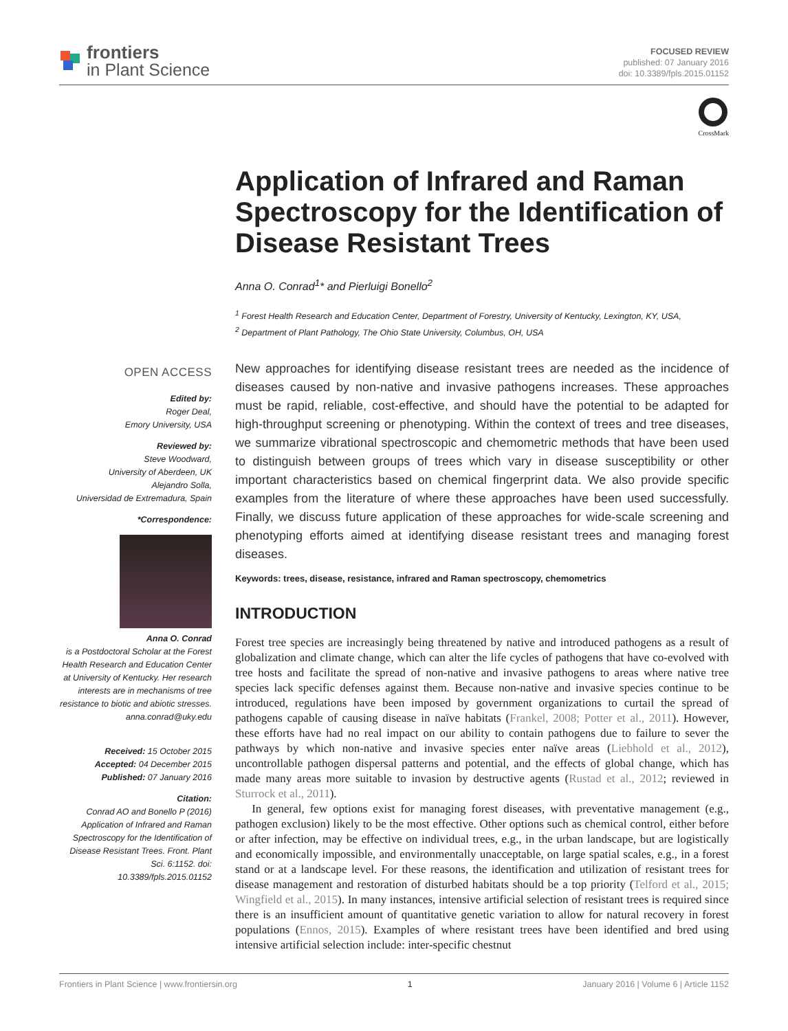frontiers
in Plant Science
FOCUSED REVIEW
published: 07 January 2016
doi: 10.3389/fpls.2015.01152
OPEN ACCESS
Edited by:
Roger Deal,
Emory University, USA
Reviewed by:
Steve Woodward,
University of Aberdeen, UK
Alejandro Solla,
Universidad de Extremadura, Spain
*Correspondence:
Anna O. Conrad
is a Postdoctoral Scholar at the Forest Health Research and Education Center at University of Kentucky. Her research interests are in mechanisms of tree resistance to biotic and abiotic stresses.
anna.conrad@uky.edu
Received: 15 October 2015
Accepted: 04 December 2015
Published: 07 January 2016
Citation:
Conrad AO and Bonello P (2016) Application of Infrared and Raman Spectroscopy for the Identification of Disease Resistant Trees. Front. Plant Sci. 6:1152. doi: 10.3389/fpls.2015.01152
CrossMark
Application of Infrared and Raman Spectroscopy for the Identification of Disease Resistant Trees
Anna O. Conrad<sup>1</sup>* and Pierluigi Bonello<sup>2</sup>
<sup>1</sup> Forest Health Research and Education Center, Department of Forestry, University of Kentucky, Lexington, KY, USA,
<sup>2</sup> Department of Plant Pathology, The Ohio State University, Columbus, OH, USA
New approaches for identifying disease resistant trees are needed as the incidence of diseases caused by non-native and invasive pathogens increases. These approaches must be rapid, reliable, cost-effective, and should have the potential to be adapted for high-throughput screening or phenotyping. Within the context of trees and tree diseases, we summarize vibrational spectroscopic and chemometric methods that have been used to distinguish between groups of trees which vary in disease susceptibility or other important characteristics based on chemical fingerprint data. We also provide specific examples from the literature of where these approaches have been used successfully. Finally, we discuss future application of these approaches for wide-scale screening and phenotyping efforts aimed at identifying disease resistant trees and managing forest diseases.
Keywords: trees, disease, resistance, infrared and Raman spectroscopy, chemometrics
INTRODUCTION
Forest tree species are increasingly being threatened by native and introduced pathogens as a result of globalization and climate change, which can alter the life cycles of pathogens that have co-evolved with tree hosts and facilitate the spread of non-native and invasive pathogens to areas where native tree species lack specific defenses against them. Because non-native and invasive species continue to be introduced, regulations have been imposed by government organizations to curtail the spread of pathogens capable of causing disease in naïve habitats (Frankel, 2008; Potter et al., 2011). However, these efforts have had no real impact on our ability to contain pathogens due to failure to sever the pathways by which non-native and invasive species enter naïve areas (Liebhold et al., 2012), uncontrollable pathogen dispersal patterns and potential, and the effects of global change, which has made many areas more suitable to invasion by destructive agents (Rustad et al., 2012; reviewed in Sturrock et al., 2011).
In general, few options exist for managing forest diseases, with preventative management (e.g., pathogen exclusion) likely to be the most effective. Other options such as chemical control, either before or after infection, may be effective on individual trees, e.g., in the urban landscape, but are logistically and economically impossible, and environmentally unacceptable, on large spatial scales, e.g., in a forest stand or at a landscape level. For these reasons, the identification and utilization of resistant trees for disease management and restoration of disturbed habitats should be a top priority (Telford et al., 2015; Wingfield et al., 2015). In many instances, intensive artificial selection of resistant trees is required since there is an insufficient amount of quantitative genetic variation to allow for natural recovery in forest populations (Ennos, 2015). Examples of where resistant trees have been identified and bred using intensive artificial selection include: inter-specific chestnut
Frontiers in Plant Science | www.frontiersin.org 1 January 2016 | Volume 6 | Article 1152